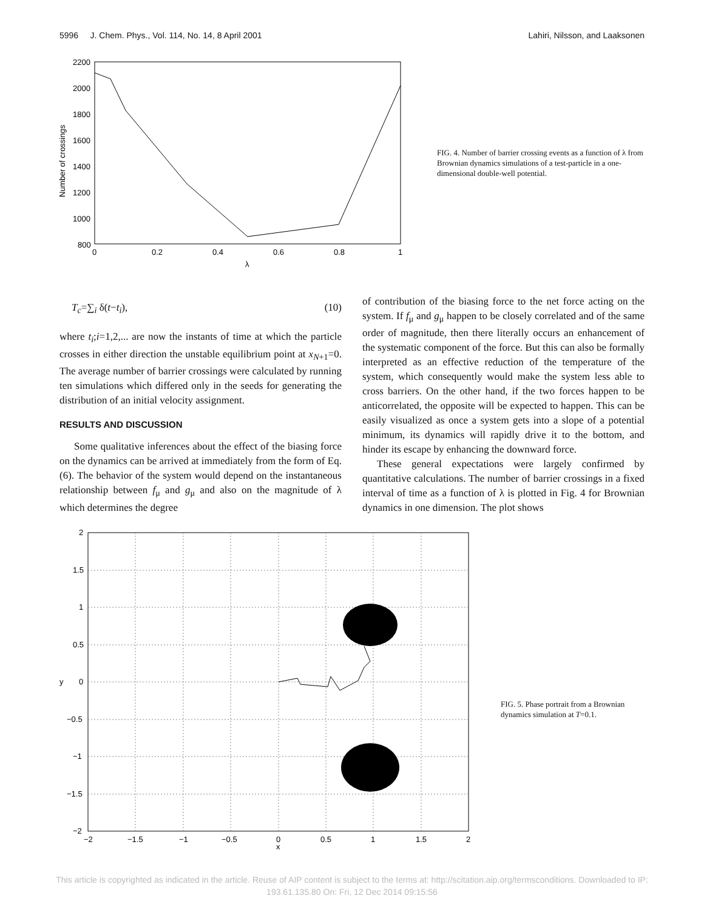5996 J. Chem. Phys., Vol. 114, No. 14, 8 April 2001 Lahiri, Nilsson, and Laaksonen
2200
2000
1800
1600
1400
1200
1000
800
0
0.2
0.4
0.6
0.8
1
λ
Number of crossings
FIG. 4. Number of barrier crossing events as a function of λ from Brownian dynamics simulations of a test-particle in a one-dimensional double-well potential.
T<sub>c</sub>=∑<sub>i</sub> δ(t−t<sub>i</sub>), (10)
where t<sub>i</sub>;i=1,2,... are now the instants of time at which the particle crosses in either direction the unstable equilibrium point at x<sub>N+1</sub>=0. The average number of barrier crossings were calculated by running ten simulations which differed only in the seeds for generating the distribution of an initial velocity assignment.
RESULTS AND DISCUSSION
Some qualitative inferences about the effect of the biasing force on the dynamics can be arrived at immediately from the form of Eq. (6). The behavior of the system would depend on the instantaneous relationship between f<sub>μ</sub> and g<sub>μ</sub> and also on the magnitude of λ which determines the degree
of contribution of the biasing force to the net force acting on the system. If f<sub>μ</sub> and g<sub>μ</sub> happen to be closely correlated and of the same order of magnitude, then there literally occurs an enhancement of the systematic component of the force. But this can also be formally interpreted as an effective reduction of the temperature of the system, which consequently would make the system less able to cross barriers. On the other hand, if the two forces happen to be anticorrelated, the opposite will be expected to happen. This can be easily visualized as once a system gets into a slope of a potential minimum, its dynamics will rapidly drive it to the bottom, and hinder its escape by enhancing the downward force.
These general expectations were largely confirmed by quantitative calculations. The number of barrier crossings in a fixed interval of time as a function of λ is plotted in Fig. 4 for Brownian dynamics in one dimension. The plot shows
2
1.5
1
0.5
0
−0.5
−1
−1.5
−2
−2
−1.5
−1
−0.5
0
0.5
1
1.5
2
x
y
FIG. 5. Phase portrait from a Brownian dynamics simulation at T=0.1.
This article is copyrighted as indicated in the article. Reuse of AIP content is subject to the terms at: http://scitation.aip.org/termsconditions. Downloaded to IP:
193.61.135.80 On: Fri, 12 Dec 2014 09:15:56